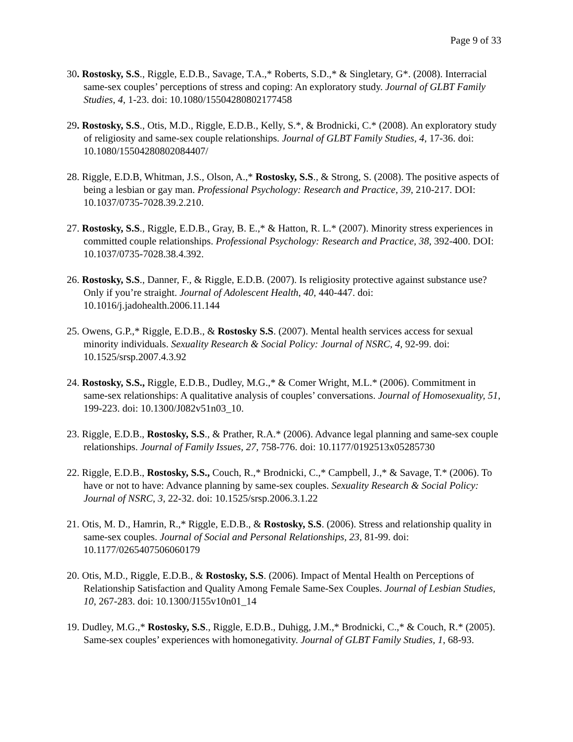Page 9 of 33
30. Rostosky, S.S., Riggle, E.D.B., Savage, T.A.,* Roberts, S.D.,* & Singletary, G*. (2008). Interracial same-sex couples’ perceptions of stress and coping: An exploratory study. Journal of GLBT Family Studies, 4, 1-23. doi: 10.1080/15504280802177458
29. Rostosky, S.S., Otis, M.D., Riggle, E.D.B., Kelly, S.*, & Brodnicki, C.* (2008). An exploratory study of religiosity and same-sex couple relationships. Journal of GLBT Family Studies, 4, 17-36. doi: 10.1080/15504280802084407/
28. Riggle, E.D.B, Whitman, J.S., Olson, A.,* Rostosky, S.S., & Strong, S. (2008). The positive aspects of being a lesbian or gay man. Professional Psychology: Research and Practice, 39, 210-217. DOI: 10.1037/0735-7028.39.2.210.
27. Rostosky, S.S., Riggle, E.D.B., Gray, B. E.,* & Hatton, R. L.* (2007). Minority stress experiences in committed couple relationships. Professional Psychology: Research and Practice, 38, 392-400. DOI: 10.1037/0735-7028.38.4.392.
26. Rostosky, S.S., Danner, F., & Riggle, E.D.B. (2007). Is religiosity protective against substance use? Only if you’re straight. Journal of Adolescent Health, 40, 440-447. doi: 10.1016/j.jadohealth.2006.11.144
25. Owens, G.P.,* Riggle, E.D.B., & Rostosky S.S. (2007). Mental health services access for sexual minority individuals. Sexuality Research & Social Policy: Journal of NSRC, 4, 92-99. doi: 10.1525/srsp.2007.4.3.92
24. Rostosky, S.S., Riggle, E.D.B., Dudley, M.G.,* & Comer Wright, M.L.* (2006). Commitment in same-sex relationships: A qualitative analysis of couples’ conversations. Journal of Homosexuality, 51, 199-223. doi: 10.1300/J082v51n03_10.
23. Riggle, E.D.B., Rostosky, S.S., & Prather, R.A.* (2006). Advance legal planning and same-sex couple relationships. Journal of Family Issues, 27, 758-776. doi: 10.1177/0192513x05285730
22. Riggle, E.D.B., Rostosky, S.S., Couch, R.,* Brodnicki, C.,* Campbell, J.,* & Savage, T.* (2006). To have or not to have: Advance planning by same-sex couples. Sexuality Research & Social Policy: Journal of NSRC, 3, 22-32. doi: 10.1525/srsp.2006.3.1.22
21. Otis, M. D., Hamrin, R.,* Riggle, E.D.B., & Rostosky, S.S. (2006). Stress and relationship quality in same-sex couples. Journal of Social and Personal Relationships, 23, 81-99. doi: 10.1177/0265407506060179
20. Otis, M.D., Riggle, E.D.B., & Rostosky, S.S. (2006). Impact of Mental Health on Perceptions of Relationship Satisfaction and Quality Among Female Same-Sex Couples. Journal of Lesbian Studies, 10, 267-283. doi: 10.1300/J155v10n01_14
19. Dudley, M.G.,* Rostosky, S.S., Riggle, E.D.B., Duhigg, J.M.,* Brodnicki, C.,* & Couch, R.* (2005). Same-sex couples’ experiences with homonegativity. Journal of GLBT Family Studies, 1, 68-93.